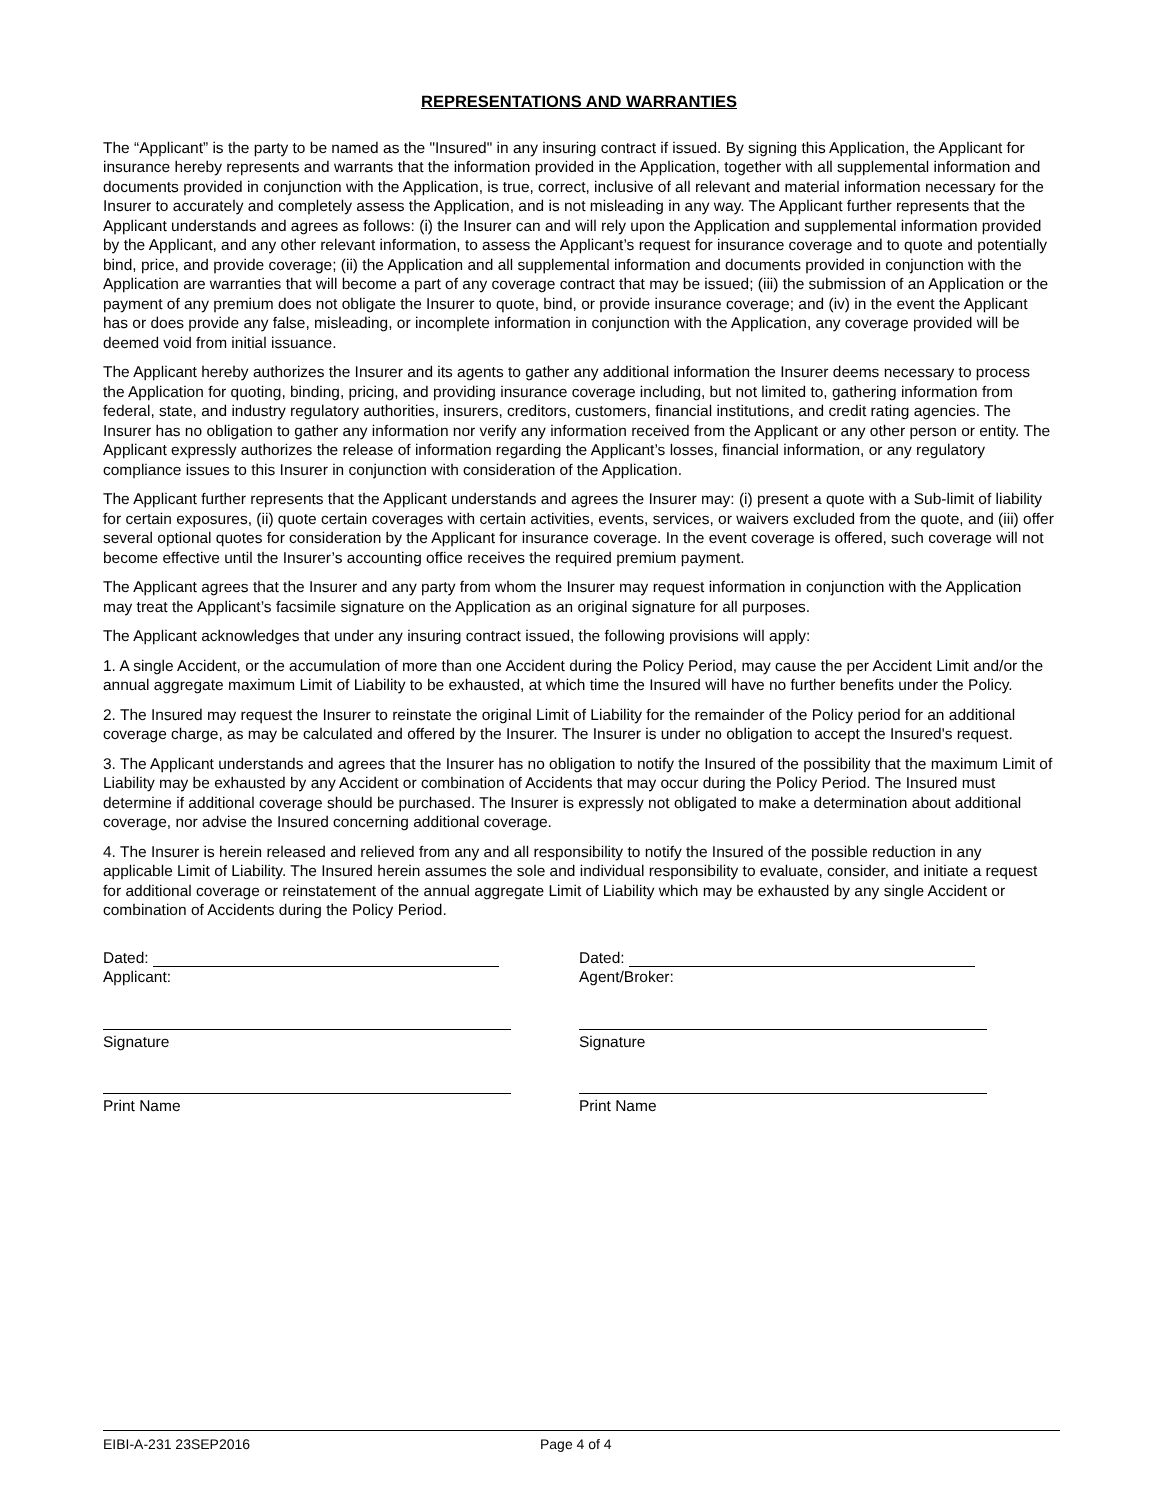REPRESENTATIONS AND WARRANTIES
The “Applicant” is the party to be named as the "Insured" in any insuring contract if issued. By signing this Application, the Applicant for insurance hereby represents and warrants that the information provided in the Application, together with all supplemental information and documents provided in conjunction with the Application, is true, correct, inclusive of all relevant and material information necessary for the Insurer to accurately and completely assess the Application, and is not misleading in any way. The Applicant further represents that the Applicant understands and agrees as follows: (i) the Insurer can and will rely upon the Application and supplemental information provided by the Applicant, and any other relevant information, to assess the Applicant’s request for insurance coverage and to quote and potentially bind, price, and provide coverage; (ii) the Application and all supplemental information and documents provided in conjunction with the Application are warranties that will become a part of any coverage contract that may be issued; (iii) the submission of an Application or the payment of any premium does not obligate the Insurer to quote, bind, or provide insurance coverage; and (iv) in the event the Applicant has or does provide any false, misleading, or incomplete information in conjunction with the Application, any coverage provided will be deemed void from initial issuance.
The Applicant hereby authorizes the Insurer and its agents to gather any additional information the Insurer deems necessary to process the Application for quoting, binding, pricing, and providing insurance coverage including, but not limited to, gathering information from federal, state, and industry regulatory authorities, insurers, creditors, customers, financial institutions, and credit rating agencies. The Insurer has no obligation to gather any information nor verify any information received from the Applicant or any other person or entity. The Applicant expressly authorizes the release of information regarding the Applicant’s losses, financial information, or any regulatory compliance issues to this Insurer in conjunction with consideration of the Application.
The Applicant further represents that the Applicant understands and agrees the Insurer may: (i) present a quote with a Sub-limit of liability for certain exposures, (ii) quote certain coverages with certain activities, events, services, or waivers excluded from the quote, and (iii) offer several optional quotes for consideration by the Applicant for insurance coverage. In the event coverage is offered, such coverage will not become effective until the Insurer’s accounting office receives the required premium payment.
The Applicant agrees that the Insurer and any party from whom the Insurer may request information in conjunction with the Application may treat the Applicant’s facsimile signature on the Application as an original signature for all purposes.
The Applicant acknowledges that under any insuring contract issued, the following provisions will apply:
1. A single Accident, or the accumulation of more than one Accident during the Policy Period, may cause the per Accident Limit and/or the annual aggregate maximum Limit of Liability to be exhausted, at which time the Insured will have no further benefits under the Policy.
2. The Insured may request the Insurer to reinstate the original Limit of Liability for the remainder of the Policy period for an additional coverage charge, as may be calculated and offered by the Insurer. The Insurer is under no obligation to accept the Insured's request.
3. The Applicant understands and agrees that the Insurer has no obligation to notify the Insured of the possibility that the maximum Limit of Liability may be exhausted by any Accident or combination of Accidents that may occur during the Policy Period. The Insured must determine if additional coverage should be purchased. The Insurer is expressly not obligated to make a determination about additional coverage, nor advise the Insured concerning additional coverage.
4. The Insurer is herein released and relieved from any and all responsibility to notify the Insured of the possible reduction in any applicable Limit of Liability. The Insured herein assumes the sole and individual responsibility to evaluate, consider, and initiate a request for additional coverage or reinstatement of the annual aggregate Limit of Liability which may be exhausted by any single Accident or combination of Accidents during the Policy Period.
Dated:
Applicant:
Signature
Print Name
Dated:
Agent/Broker:
Signature
Print Name
EIBI-A-231 23SEP2016 Page 4 of 4